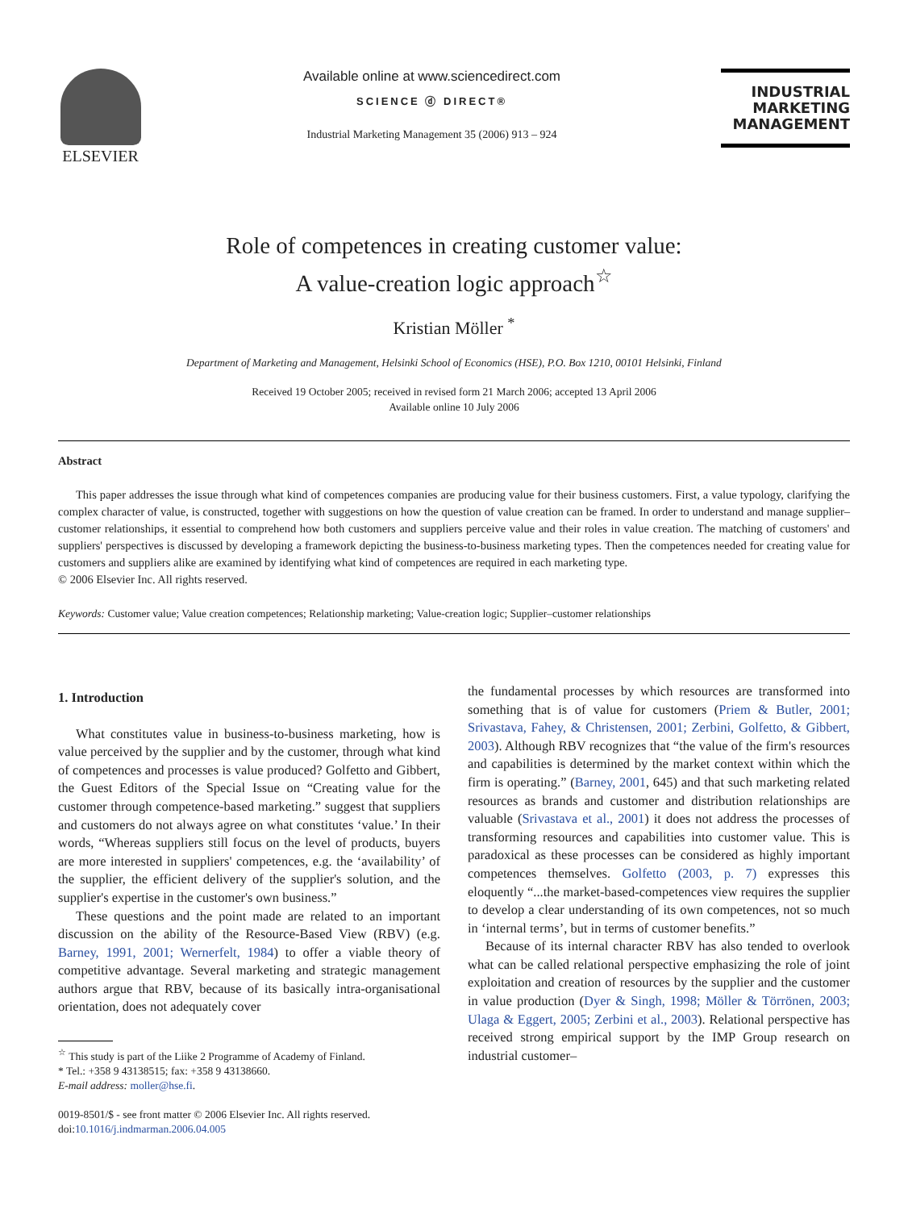ELSEVIER
Available online at www.sciencedirect.com
SCIENCE ⓓ DIRECT®
Industrial Marketing Management 35 (2006) 913 – 924
INDUSTRIAL
MARKETING
MANAGEMENT
Role of competences in creating customer value:
A value-creation logic approach<sup>☆</sup>
Kristian Möller <sup>*</sup>
Department of Marketing and Management, Helsinki School of Economics (HSE), P.O. Box 1210, 00101 Helsinki, Finland
Received 19 October 2005; received in revised form 21 March 2006; accepted 13 April 2006
Available online 10 July 2006
Abstract
This paper addresses the issue through what kind of competences companies are producing value for their business customers. First, a value typology, clarifying the complex character of value, is constructed, together with suggestions on how the question of value creation can be framed. In order to understand and manage supplier–customer relationships, it essential to comprehend how both customers and suppliers perceive value and their roles in value creation. The matching of customers' and suppliers' perspectives is discussed by developing a framework depicting the business-to-business marketing types. Then the competences needed for creating value for customers and suppliers alike are examined by identifying what kind of competences are required in each marketing type.
© 2006 Elsevier Inc. All rights reserved.
Keywords: Customer value; Value creation competences; Relationship marketing; Value-creation logic; Supplier–customer relationships
1. Introduction
What constitutes value in business-to-business marketing, how is value perceived by the supplier and by the customer, through what kind of competences and processes is value produced? Golfetto and Gibbert, the Guest Editors of the Special Issue on “Creating value for the customer through competence-based marketing.” suggest that suppliers and customers do not always agree on what constitutes ‘value.’ In their words, “Whereas suppliers still focus on the level of products, buyers are more interested in suppliers' competences, e.g. the ‘availability’ of the supplier, the efficient delivery of the supplier's solution, and the supplier's expertise in the customer's own business.”
These questions and the point made are related to an important discussion on the ability of the Resource-Based View (RBV) (e.g. Barney, 1991, 2001; Wernerfelt, 1984) to offer a viable theory of competitive advantage. Several marketing and strategic management authors argue that RBV, because of its basically intra-organisational orientation, does not adequately cover
<sup>☆</sup> This study is part of the Liike 2 Programme of Academy of Finland.
* Tel.: +358 9 43138515; fax: +358 9 43138660.
E-mail address: moller@hse.fi.
0019-8501/$ - see front matter © 2006 Elsevier Inc. All rights reserved.
doi:10.1016/j.indmarman.2006.04.005
the fundamental processes by which resources are transformed into something that is of value for customers (Priem & Butler, 2001; Srivastava, Fahey, & Christensen, 2001; Zerbini, Golfetto, & Gibbert, 2003). Although RBV recognizes that “the value of the firm's resources and capabilities is determined by the market context within which the firm is operating.” (Barney, 2001, 645) and that such marketing related resources as brands and customer and distribution relationships are valuable (Srivastava et al., 2001) it does not address the processes of transforming resources and capabilities into customer value. This is paradoxical as these processes can be considered as highly important competences themselves. Golfetto (2003, p. 7) expresses this eloquently “...the market-based-competences view requires the supplier to develop a clear understanding of its own competences, not so much in ‘internal terms’, but in terms of customer benefits.”
Because of its internal character RBV has also tended to overlook what can be called relational perspective emphasizing the role of joint exploitation and creation of resources by the supplier and the customer in value production (Dyer & Singh, 1998; Möller & Törrönen, 2003; Ulaga & Eggert, 2005; Zerbini et al., 2003). Relational perspective has received strong empirical support by the IMP Group research on industrial customer–